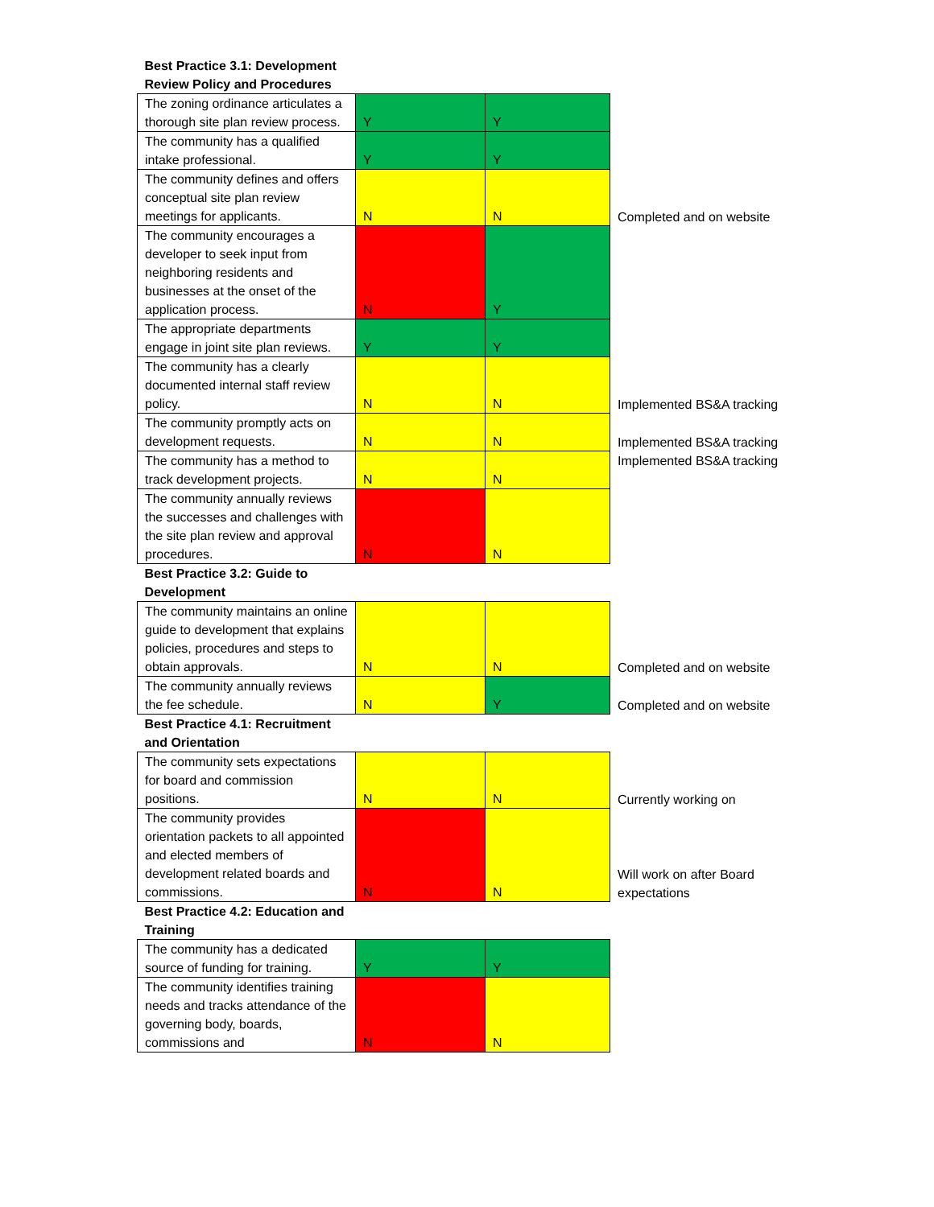| Best Practice 3.1: Development Review Policy and Procedures | | | |
| The zoning ordinance articulates a thorough site plan review process. | Y | Y | |
| The community has a qualified intake professional. | Y | Y | |
| The community defines and offers conceptual site plan review meetings for applicants. | N | N | Completed and on website |
| The community encourages a developer to seek input from neighboring residents and businesses at the onset of the application process. | N | Y | |
| The appropriate departments engage in joint site plan reviews. | Y | Y | |
| The community has a clearly documented internal staff review policy. | N | N | Implemented BS&A tracking |
| The community promptly acts on development requests. | N | N | Implemented BS&A tracking |
| The community has a method to track development projects. | N | N | Implemented BS&A tracking |
| The community annually reviews the successes and challenges with the site plan review and approval procedures. | N | N | |
| Best Practice 3.2: Guide to Development | | | |
| The community maintains an online guide to development that explains policies, procedures and steps to obtain approvals. | N | N | Completed and on website |
| The community annually reviews the fee schedule. | N | Y | Completed and on website |
| Best Practice 4.1: Recruitment and Orientation | | | |
| The community sets expectations for board and commission positions. | N | N | Currently working on |
| The community provides orientation packets to all appointed and elected members of development related boards and commissions. | N | N | Will work on after Board expectations |
| Best Practice 4.2: Education and Training | | | |
| The community has a dedicated source of funding for training. | Y | Y | |
| The community identifies training needs and tracks attendance of the governing body, boards, commissions and | N | N | |